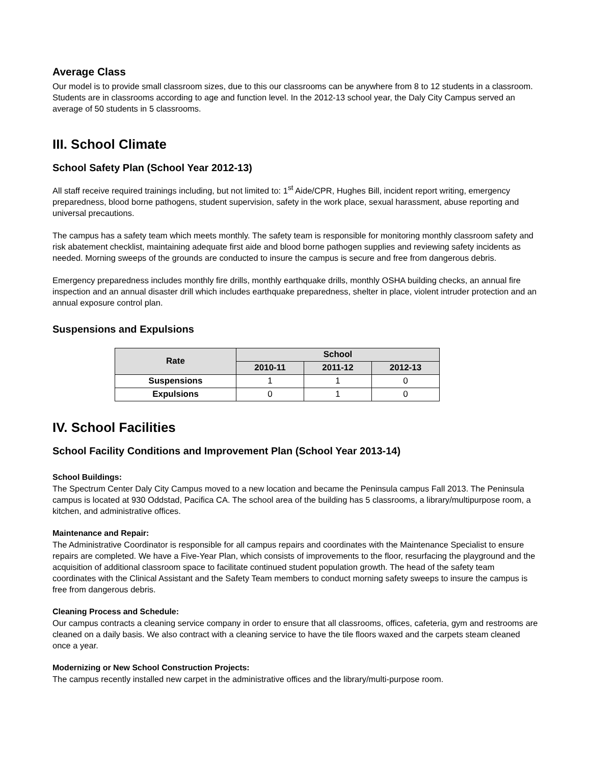Average Class
Our model is to provide small classroom sizes, due to this our classrooms can be anywhere from 8 to 12 students in a classroom. Students are in classrooms according to age and function level. In the 2012-13 school year, the Daly City Campus served an average of 50 students in 5 classrooms.
III. School Climate
School Safety Plan (School Year 2012-13)
All staff receive required trainings including, but not limited to: 1<sup>st</sup> Aide/CPR, Hughes Bill, incident report writing, emergency preparedness, blood borne pathogens, student supervision, safety in the work place, sexual harassment, abuse reporting and universal precautions.
The campus has a safety team which meets monthly. The safety team is responsible for monitoring monthly classroom safety and risk abatement checklist, maintaining adequate first aide and blood borne pathogen supplies and reviewing safety incidents as needed. Morning sweeps of the grounds are conducted to insure the campus is secure and free from dangerous debris.
Emergency preparedness includes monthly fire drills, monthly earthquake drills, monthly OSHA building checks, an annual fire inspection and an annual disaster drill which includes earthquake preparedness, shelter in place, violent intruder protection and an annual exposure control plan.
Suspensions and Expulsions
| Rate | School | | |
| --- | --- | --- | --- |
| | 2010-11 | 2011-12 | 2012-13 |
| Suspensions | 1 | 1 | 0 |
| Expulsions | 0 | 1 | 0 |
IV. School Facilities
School Facility Conditions and Improvement Plan (School Year 2013-14)
School Buildings:
The Spectrum Center Daly City Campus moved to a new location and became the Peninsula campus Fall 2013. The Peninsula campus is located at 930 Oddstad, Pacifica CA. The school area of the building has 5 classrooms, a library/multipurpose room, a kitchen, and administrative offices.
Maintenance and Repair:
The Administrative Coordinator is responsible for all campus repairs and coordinates with the Maintenance Specialist to ensure repairs are completed. We have a Five-Year Plan, which consists of improvements to the floor, resurfacing the playground and the acquisition of additional classroom space to facilitate continued student population growth. The head of the safety team coordinates with the Clinical Assistant and the Safety Team members to conduct morning safety sweeps to insure the campus is free from dangerous debris.
Cleaning Process and Schedule:
Our campus contracts a cleaning service company in order to ensure that all classrooms, offices, cafeteria, gym and restrooms are cleaned on a daily basis. We also contract with a cleaning service to have the tile floors waxed and the carpets steam cleaned once a year.
Modernizing or New School Construction Projects:
The campus recently installed new carpet in the administrative offices and the library/multi-purpose room.